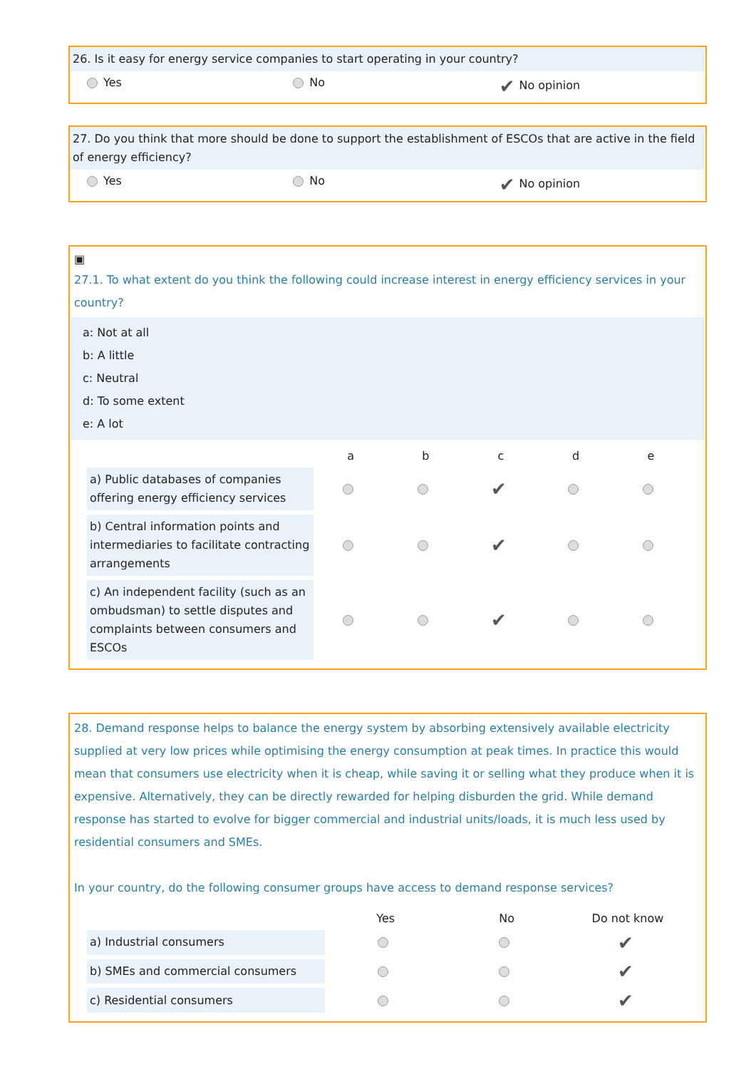26. Is it easy for energy service companies to start operating in your country?
Yes No
✔ No opinion
27. Do you think that more should be done to support the establishment of ESCOs that are active in the field of energy efficiency?
Yes No
✔ No opinion
▣
27.1. To what extent do you think the following could increase interest in energy efficiency services in your country?
a: Not at all
b: A little
c: Neutral
d: To some extent
e: A lot
| | a | b | c | d | e |
| --- | --- | --- | --- | --- | --- |
| a) Public databases of companies offering energy efficiency services | | | ✔ | | |
| b) Central information points and intermediaries to facilitate contracting arrangements | | | ✔ | | |
| c) An independent facility (such as an ombudsman) to settle disputes and complaints between consumers and ESCOs | | | ✔ | | |
28. Demand response helps to balance the energy system by absorbing extensively available electricity supplied at very low prices while optimising the energy consumption at peak times. In practice this would mean that consumers use electricity when it is cheap, while saving it or selling what they produce when it is expensive. Alternatively, they can be directly rewarded for helping disburden the grid. While demand response has started to evolve for bigger commercial and industrial units/loads, it is much less used by residential consumers and SMEs.
In your country, do the following consumer groups have access to demand response services?
| | Yes | No | Do not know |
| --- | --- | --- | --- |
| a) Industrial consumers | | | ✔ |
| b) SMEs and commercial consumers | | | ✔ |
| c) Residential consumers | | | ✔ |